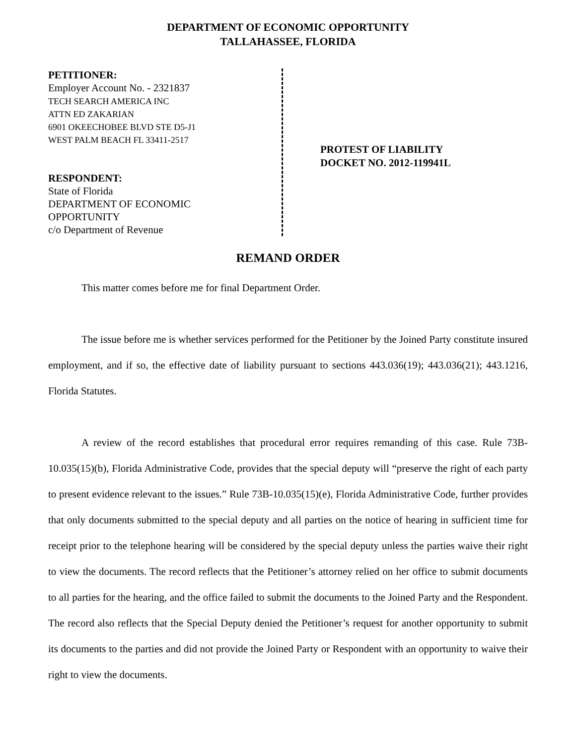DEPARTMENT OF ECONOMIC OPPORTUNITY
TALLAHASSEE, FLORIDA
PETITIONER:
Employer Account No. - 2321837
TECH SEARCH AMERICA INC
ATTN ED ZAKARIAN
6901 OKEECHOBEE BLVD STE D5-J1
WEST PALM BEACH FL 33411-2517
RESPONDENT:
State of Florida
DEPARTMENT OF ECONOMIC
OPPORTUNITY
c/o Department of Revenue
PROTEST OF LIABILITY
DOCKET NO. 2012-119941L
REMAND ORDER
This matter comes before me for final Department Order.
The issue before me is whether services performed for the Petitioner by the Joined Party constitute insured employment, and if so, the effective date of liability pursuant to sections 443.036(19); 443.036(21); 443.1216, Florida Statutes.
A review of the record establishes that procedural error requires remanding of this case. Rule 73B-10.035(15)(b), Florida Administrative Code, provides that the special deputy will “preserve the right of each party to present evidence relevant to the issues.” Rule 73B-10.035(15)(e), Florida Administrative Code, further provides that only documents submitted to the special deputy and all parties on the notice of hearing in sufficient time for receipt prior to the telephone hearing will be considered by the special deputy unless the parties waive their right to view the documents. The record reflects that the Petitioner’s attorney relied on her office to submit documents to all parties for the hearing, and the office failed to submit the documents to the Joined Party and the Respondent. The record also reflects that the Special Deputy denied the Petitioner’s request for another opportunity to submit its documents to the parties and did not provide the Joined Party or Respondent with an opportunity to waive their right to view the documents.